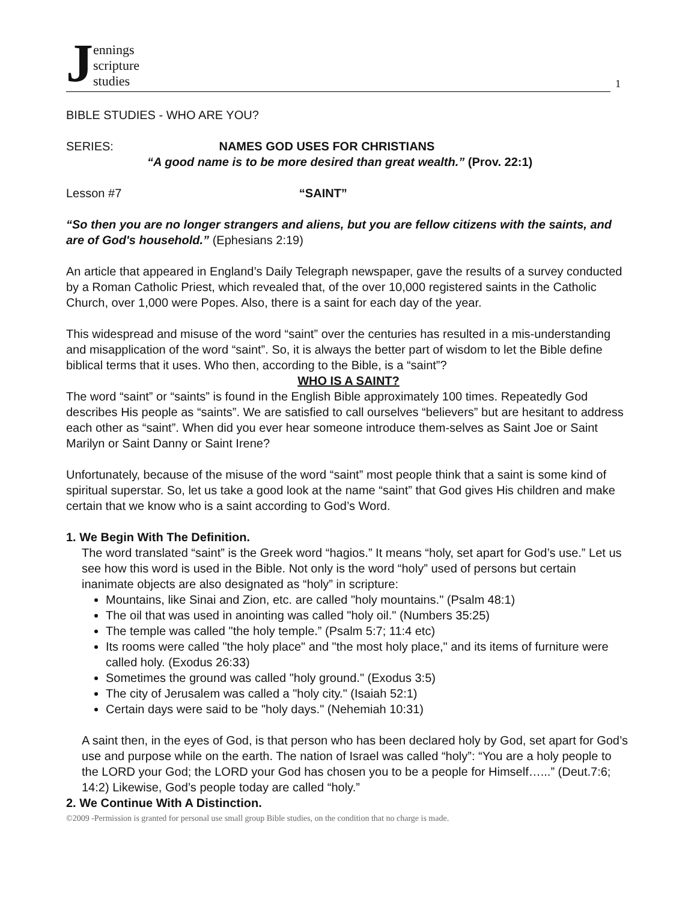Jennings
scripture
studies
1
BIBLE STUDIES - WHO ARE YOU?
SERIES: NAMES GOD USES FOR CHRISTIANS
“A good name is to be more desired than great wealth.” (Prov. 22:1)
Lesson #7 “SAINT”
“So then you are no longer strangers and aliens, but you are fellow citizens with the saints, and are of God's household.” (Ephesians 2:19)
An article that appeared in England’s Daily Telegraph newspaper, gave the results of a survey conducted by a Roman Catholic Priest, which revealed that, of the over 10,000 registered saints in the Catholic Church, over 1,000 were Popes. Also, there is a saint for each day of the year.
This widespread and misuse of the word “saint” over the centuries has resulted in a mis-understanding and misapplication of the word “saint”. So, it is always the better part of wisdom to let the Bible define biblical terms that it uses. Who then, according to the Bible, is a “saint”?
WHO IS A SAINT?
The word “saint” or “saints” is found in the English Bible approximately 100 times. Repeatedly God describes His people as “saints”. We are satisfied to call ourselves “believers” but are hesitant to address each other as “saint”. When did you ever hear someone introduce them-selves as Saint Joe or Saint Marilyn or Saint Danny or Saint Irene?
Unfortunately, because of the misuse of the word “saint” most people think that a saint is some kind of spiritual superstar. So, let us take a good look at the name “saint” that God gives His children and make certain that we know who is a saint according to God’s Word.
1. We Begin With The Definition.
The word translated “saint” is the Greek word “hagios.” It means “holy, set apart for God’s use.” Let us see how this word is used in the Bible. Not only is the word “holy” used of persons but certain inanimate objects are also designated as “holy” in scripture:
Mountains, like Sinai and Zion, etc. are called "holy mountains." (Psalm 48:1)
The oil that was used in anointing was called "holy oil." (Numbers 35:25)
The temple was called "the holy temple.” (Psalm 5:7; 11:4 etc)
Its rooms were called "the holy place" and "the most holy place," and its items of furniture were called holy. (Exodus 26:33)
Sometimes the ground was called "holy ground." (Exodus 3:5)
The city of Jerusalem was called a "holy city." (Isaiah 52:1)
Certain days were said to be "holy days." (Nehemiah 10:31)
A saint then, in the eyes of God, is that person who has been declared holy by God, set apart for God’s use and purpose while on the earth. The nation of Israel was called “holy”: “You are a holy people to the LORD your God; the LORD your God has chosen you to be a people for Himself…...” (Deut.7:6; 14:2) Likewise, God’s people today are called “holy.”
2. We Continue With A Distinction.
©2009 -Permission is granted for personal use small group Bible studies, on the condition that no charge is made.